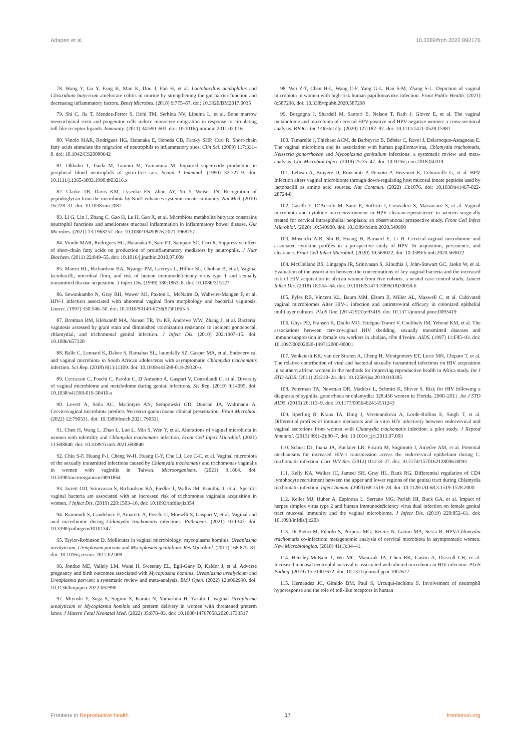Adapen et al. 10.3389/frph.2022.992176
78. Wang Y, Gu Y, Fang K, Mao K, Dou J, Fan H, et al. Lactobacillus acidophilus and Clostridium butyricum ameliorate colitis in murine by strengthening the gut barrier function and decreasing inflammatory factors. Benef Microbes. (2018) 9:775–87. doi: 10.3920/BM2017.0035
79. Shi C, Jia T, Mendez-Ferrer S, Hohl TM, Serbina NV, Lipuma L, et al. Bone marrow mesenchymal stem and progenitor cells induce monocyte emigration in response to circulating toll-like receptor ligands. Immunity. (2011) 34:590–601. doi: 10.1016/j.immuni.2011.02.016
80. Vinolo MAR, Rodrigues HG, Hatanaka E, Hebeda CB, Farsky SHP, Curi R. Short-chain fatty acids stimulate the migration of neutrophils to inflammatory sites. Clin Sci. (2009) 117:331–8. doi: 10.1042/CS20080642
81. Ohkubo T, Tsuda M, Tamura M, Yamamura M. Impaired superoxide production in peripheral blood neutrophils of germ-free rats. Scand J Immunol. (1990) 32:727–9. doi: 10.1111/j.1365-3083.1990.tb03216.x
82. Clarke TB, Davis KM, Lysenko ES, Zhou AY, Yu Y, Weiser JN. Recognition of peptidoglycan from the microbiota by Nod1 enhances systemic innate immunity. Nat Med. (2010) 16:228–31. doi: 10.1038/nm.2087
83. Li G, Lin J, Zhang C, Gao H, Lu H, Gao X, et al. Microbiota metabolite butyrate constrains neutrophil functions and ameliorates mucosal inflammation in inflammatory bowel disease. Gut Microbes. (2021) 13:1968257. doi: 10.1080/19490976.2021.1968257
84. Vinolo MAR, Rodrigues HG, Hatanaka E, Sato FT, Sampaio SC, Curi R. Suppressive effect of short-chain fatty acids on production of proinflammatory mediators by neutrophils. J Nutr Biochem. (2011) 22:849–55. doi: 10.1016/j.jnutbio.2010.07.009
85. Martin HL, Richardson BA, Nyange PM, Lavreys L, Hillier SL, Chohan B, et al. Vaginal lactobacilli, microbial flora, and risk of human immunodeficiency virus type 1 and sexually transmitted disease acquisition. J Infect Dis. (1999) 180:1863–8. doi: 10.1086/315127
86. Sewankambo N, Gray RH, Wawer MJ, Paxton L, McNairn D, Wabwire-Mangen F, et al. HIV-1 infection associated with abnormal vaginal flora morphology and bacterial vaginosis. Lancet. (1997) 350:546–50. doi: 10.1016/S0140-6736(97)01063-5
87. Brotman RM, Klebanoff MA, Nansel TR, Yu KF, Andrews WW, Zhang J, et al. Bacterial vaginosis assessed by gram stain and diminished colonization resistance to incident gonococcal, chlamydial, and trichomonal genital infection. J Infect Dis. (2010) 202:1907–15. doi: 10.1086/657320
88. Balle C, Lennard K, Dabee S, Barnabas SL, Jaumdally SZ, Gasper MA, et al. Endocervical and vaginal microbiota in South African adolescents with asymptomatic Chlamydia trachomatis infection. Sci Rep. (2018) 8(1):11109. doi: 10.1038/s41598-018-29320-x
89. Ceccarani C, Foschi C, Parolin C, D’Antuono A, Gaspari V, Consolandi C, et al. Diversity of vaginal microbiome and metabolome during genital infections. Sci Rep. (2019) 9:14095. doi: 10.1038/s41598-019-50410-x
90. Lovett A, Seña AC, Macintyre AN, Sempowski GD, Duncan JA, Waltmann A. Cervicovaginal microbiota predicts Neisseria gonorrhoeae clinical presentation. Front Microbiol. (2022) 12:790531. doi: 10.3389/fmicb.2021.790531
91. Chen H, Wang L, Zhao L, Luo L, Min S, Wen Y, et al. Alterations of vaginal microbiota in women with infertility and Chlamydia trachomatis infection. Front Cell Infect Microbiol. (2021) 11:698840. doi: 10.3389/fcimb.2021.698840
92. Chiu S-F, Huang P-J, Cheng W-H, Huang C-Y, Chu LJ, Lee C-C, et al. Vaginal microbiota of the sexually transmitted infections caused by Chlamydia trachomatis and trichomonas vaginalis in women with vaginitis in Taiwan. Microorganisms. (2021) 9:1864. doi: 10.3390/microorganisms9091864
93. Jarrett OD, Srinivasan S, Richardson BA, Fiedler T, Wallis JM, Kinuthia J, et al. Specific vaginal bacteria are associated with an increased risk of trichomonas vaginalis acquisition in women. J Infect Dis. (2019) 220:1503–10. doi: 10.1093/infdis/jiz354
94. Raimondi S, Candeliere F, Amaretti A, Foschi C, Morselli S, Gaspari V, et al. Vaginal and anal microbiome during Chlamydia trachomatis infections. Pathogens. (2021) 10:1347. doi: 10.3390/pathogens10101347
95. Taylor-Robinson D. Mollicutes in vaginal microbiology: mycoplasma hominis, Ureaplasma urealyticum, Ureaplasma parvum and Mycoplasma genitalium. Res Microbiol. (2017) 168:875–81. doi: 10.1016/j.resmic.2017.02.009
96. Jonduo ME, Vallely LM, Wand H, Sweeney EL, Egli-Gany D, Kaldor J, et al. Adverse pregnancy and birth outcomes associated with Mycoplasma hominis, Ureaplasma urealyticum and Ureaplasma parvum: a systematic review and meta-analysis. BMJ Open. (2022) 12:e062990. doi: 10.1136/bmjopen-2022-062990
97. Miyoshi Y, Suga S, Sugimi S, Kurata N, Yamashita H, Yasuhi I. Vaginal Ureaplasma urealyticum or Mycoplasma hominis and preterm delivery in women with threatened preterm labor. J Matern Fetal Neonatal Med. (2022) 35:878–83. doi: 10.1080/14767058.2020.1733517
98. Wei Z-T, Chen H-L, Wang C-F, Yang G-L, Han S-M, Zhang S-L. Depiction of vaginal microbiota in women with high-risk human papillomavirus infection. Front Public Health. (2021) 8:587298. doi: 10.3389/fpubh.2020.587298
99. Borgogna J, Shardell M, Santori E, Nelson T, Rath J, Glover E, et al. The vaginal metabolome and microbiota of cervical HPV-positive and HPV-negative women: a cross-sectional analysis. BJOG: Int J Obstet Gy. (2020) 127:182–92. doi: 10.1111/1471-0528.15981
100. Tamarelle J, Thiébaut ACM, de Barbeyrac B, Bébéar C, Ravel J, Delarocque-Astagneau E. The vaginal microbiota and its association with human papillomavirus, Chlamydia trachomatis, Neisseria gonorrhoeae and Mycoplasma genitalium infections: a systematic review and meta-analysis. Clin Microbiol Infect. (2019) 25:35–47. doi: 10.1016/j.cmi.2018.04.019
101. Lebeau A, Bruyere D, Roncarati P, Peixoto P, Hervouet E, Cobraiville G, et al. HPV Infection alters vaginal microbiome through down-regulating host mucosal innate peptides used by lactobacilli as amino acid sources. Nat Commun. (2022) 13:1076. doi: 10.1038/s41467-022-28724-8
102. Caselli E, D’Accolti M, Santi E, Soffritti I, Conzadori S, Mazzacane S, et al. Vaginal microbiota and cytokine microenvironment in HPV clearance/persistence in women surgically treated for cervical intraepithelial neoplasia: an observational prospective study. Front Cell Infect Microbiol. (2020) 10:540900. doi: 10.3389/fcimb.2020.540900
103. Moscicki A-B, Shi B, Huang H, Barnard E, Li H. Cervical-vaginal microbiome and associated cytokine profiles in a prospective study of HPV 16 acquisition, persistence, and clearance. Front Cell Infect Microbiol. (2020) 10:569022. doi: 10.3389/fcimb.2020.569022
104. McClelland RS, Lingappa JR, Srinivasan S, Kinuthia J, John-Stewart GC, Jaoko W, et al. Evaluation of the association between the concentrations of key vaginal bacteria and the increased risk of HIV acquisition in african women from five cohorts: a nested case-control study. Lancet Infect Dis. (2018) 18:554–64. doi: 10.1016/S1473-3099(18)30058-6
105. Pyles RB, Vincent KL, Baum MM, Elsom B, Miller AL, Maxwell C, et al. Cultivated vaginal microbiomes Alter HIV-1 infection and antiretroviral efficacy in colonized epithelial multilayer cultures. PLoS One. (2014) 9(3):e93419. doi: 10.1371/journal.pone.0093419
106. Ghys PD, Fransen K, Diallo MO, Ettiègne-Traoré V, Coulibaly IM, Yeboué KM, et al. The associations between cervicovaginal HIV shedding, sexually transmitted diseases and immunosuppression in female sex workers in abidjan, côte d’Ivoire. AIDS. (1997) 11:F85–93. doi: 10.1097/00002030-199712000-00001
107. Venkatesh KK, van der Straten A, Cheng H, Montgomery ET, Lurie MN, Chipato T, et al. The relative contribution of viral and bacterial sexually transmitted infections on HIV acquisition in southern african women in the methods for improving reproductive health in Africa study. Int J STD AIDS. (2011) 22:218–24. doi: 10.1258/ijsa.2010.010385
108. Peterman TA, Newman DR, Maddox L, Schmitt K, Shiver S. Risk for HIV following a diagnosis of syphilis, gonorrhoea or chlamydia: 328,456 women in Florida, 2000–2011. Int J STD AIDS. (2015) 26:113–9. doi: 10.1177/0956462414531243
109. Sperling R, Kraus TA, Ding J, Veretennikova A, Lorde-Rollins E, Singh T, et al. Differential profiles of immune mediators and in vitro HIV infectivity between endocervical and vaginal secretions from women with Chlamydia trachomatis infection: a pilot study. J Reprod Immunol. (2013) 99(1-2):80–7. doi: 10.1016/j.jri.2013.07.003
110. Schust DJ, Ibana JA, Buckner LR, Ficarra M, Sugimoto J, Amedee AM, et al. Potential mechanisms for increased HIV-1 transmission across the endocervical epithelium during C. trachomatis infection. Curr HIV Res. (2012) 10:218–27. doi: 10.2174/157016212800618093
111. Kelly KA, Walker JC, Jameel SH, Gray HL, Rank RG. Differential regulation of CD4 lymphocyte recruitment between the upper and lower regions of the genital tract during Chlamydia trachomatis infection. Infect Immun. (2000) 68:1519–28. doi: 10.1128/IAI.68.3.1519-1528.2000
112. Keller MJ, Huber A, Espinoza L, Serrano MG, Parikh HI, Buck GA, et al. Impact of herpes simplex virus type 2 and human immunodeficiency virus dual infection on female genital tract mucosal immunity and the vaginal microbiome. J Infect Dis. (2019) 220:852–61. doi: 10.1093/infdis/jiz203
113. Di Pietro M, Filardo S, Porpora MG, Recine N, Latino MA, Sessa R. HPV/Chlamydia trachomatis co-infection: metagenomic analysis of cervical microbiota in asymptomatic women. New Microbiologica. (2018) 41(1):34–41.
114. Hensley-McBain T, Wu MC, Manuzak JA, Cheu RK, Gustin A, Driscoll CB, et al. Increased mucosal neutrophil survival is associated with altered microbiota in HIV infection. PLoS Pathog. (2019) 15:e1007672. doi: 10.1371/journal.ppat.1007672
115. Hernandez JC, Giraldo DM, Paul S, Urcuqui-Inchima S. Involvement of neutrophil hyporesponse and the role of toll-like receptors in human
Frontiers in Reproductive health 17 frontiersin.org